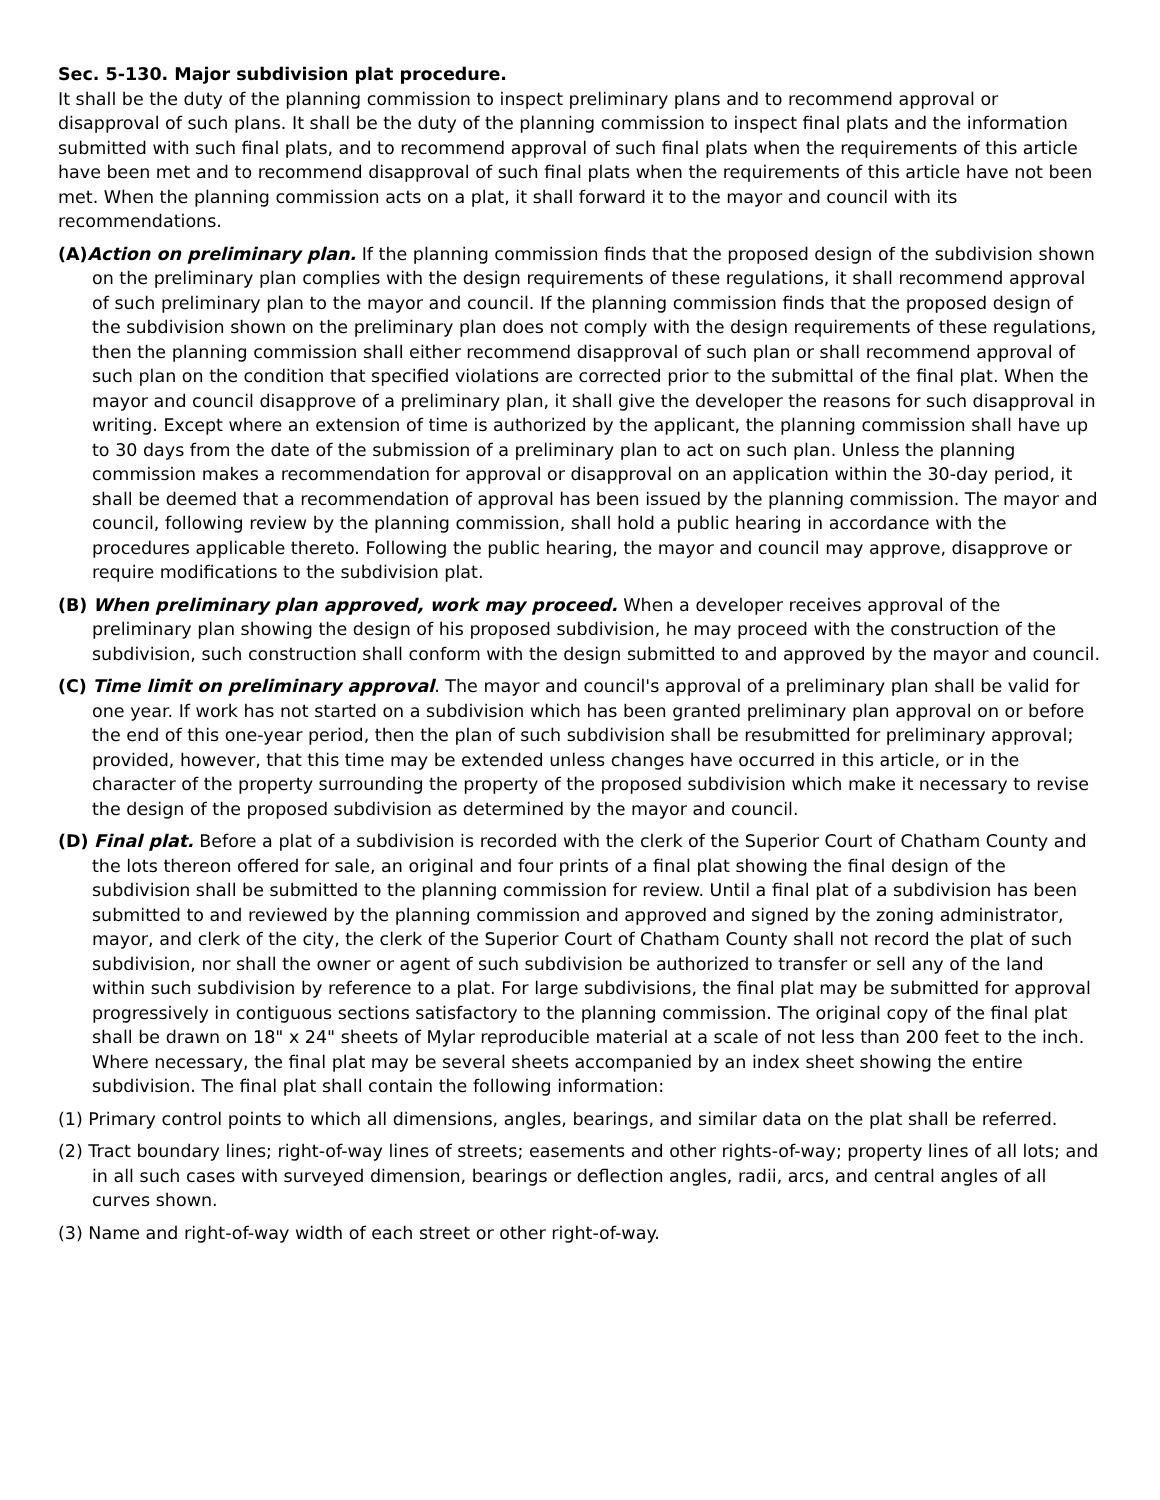Sec. 5-130. Major subdivision plat procedure.
It shall be the duty of the planning commission to inspect preliminary plans and to recommend approval or disapproval of such plans. It shall be the duty of the planning commission to inspect final plats and the information submitted with such final plats, and to recommend approval of such final plats when the requirements of this article have been met and to recommend disapproval of such final plats when the requirements of this article have not been met. When the planning commission acts on a plat, it shall forward it to the mayor and council with its recommendations.
(A) Action on preliminary plan. If the planning commission finds that the proposed design of the subdivision shown on the preliminary plan complies with the design requirements of these regulations, it shall recommend approval of such preliminary plan to the mayor and council. If the planning commission finds that the proposed design of the subdivision shown on the preliminary plan does not comply with the design requirements of these regulations, then the planning commission shall either recommend disapproval of such plan or shall recommend approval of such plan on the condition that specified violations are corrected prior to the submittal of the final plat. When the mayor and council disapprove of a preliminary plan, it shall give the developer the reasons for such disapproval in writing. Except where an extension of time is authorized by the applicant, the planning commission shall have up to 30 days from the date of the submission of a preliminary plan to act on such plan. Unless the planning commission makes a recommendation for approval or disapproval on an application within the 30-day period, it shall be deemed that a recommendation of approval has been issued by the planning commission. The mayor and council, following review by the planning commission, shall hold a public hearing in accordance with the procedures applicable thereto. Following the public hearing, the mayor and council may approve, disapprove or require modifications to the subdivision plat.
(B) When preliminary plan approved, work may proceed. When a developer receives approval of the preliminary plan showing the design of his proposed subdivision, he may proceed with the construction of the subdivision, such construction shall conform with the design submitted to and approved by the mayor and council.
(C) Time limit on preliminary approval. The mayor and council's approval of a preliminary plan shall be valid for one year. If work has not started on a subdivision which has been granted preliminary plan approval on or before the end of this one-year period, then the plan of such subdivision shall be resubmitted for preliminary approval; provided, however, that this time may be extended unless changes have occurred in this article, or in the character of the property surrounding the property of the proposed subdivision which make it necessary to revise the design of the proposed subdivision as determined by the mayor and council.
(D) Final plat. Before a plat of a subdivision is recorded with the clerk of the Superior Court of Chatham County and the lots thereon offered for sale, an original and four prints of a final plat showing the final design of the subdivision shall be submitted to the planning commission for review. Until a final plat of a subdivision has been submitted to and reviewed by the planning commission and approved and signed by the zoning administrator, mayor, and clerk of the city, the clerk of the Superior Court of Chatham County shall not record the plat of such subdivision, nor shall the owner or agent of such subdivision be authorized to transfer or sell any of the land within such subdivision by reference to a plat. For large subdivisions, the final plat may be submitted for approval progressively in contiguous sections satisfactory to the planning commission. The original copy of the final plat shall be drawn on 18" x 24" sheets of Mylar reproducible material at a scale of not less than 200 feet to the inch. Where necessary, the final plat may be several sheets accompanied by an index sheet showing the entire subdivision. The final plat shall contain the following information:
(1) Primary control points to which all dimensions, angles, bearings, and similar data on the plat shall be referred.
(2) Tract boundary lines; right-of-way lines of streets; easements and other rights-of-way; property lines of all lots; and in all such cases with surveyed dimension, bearings or deflection angles, radii, arcs, and central angles of all curves shown.
(3) Name and right-of-way width of each street or other right-of-way.